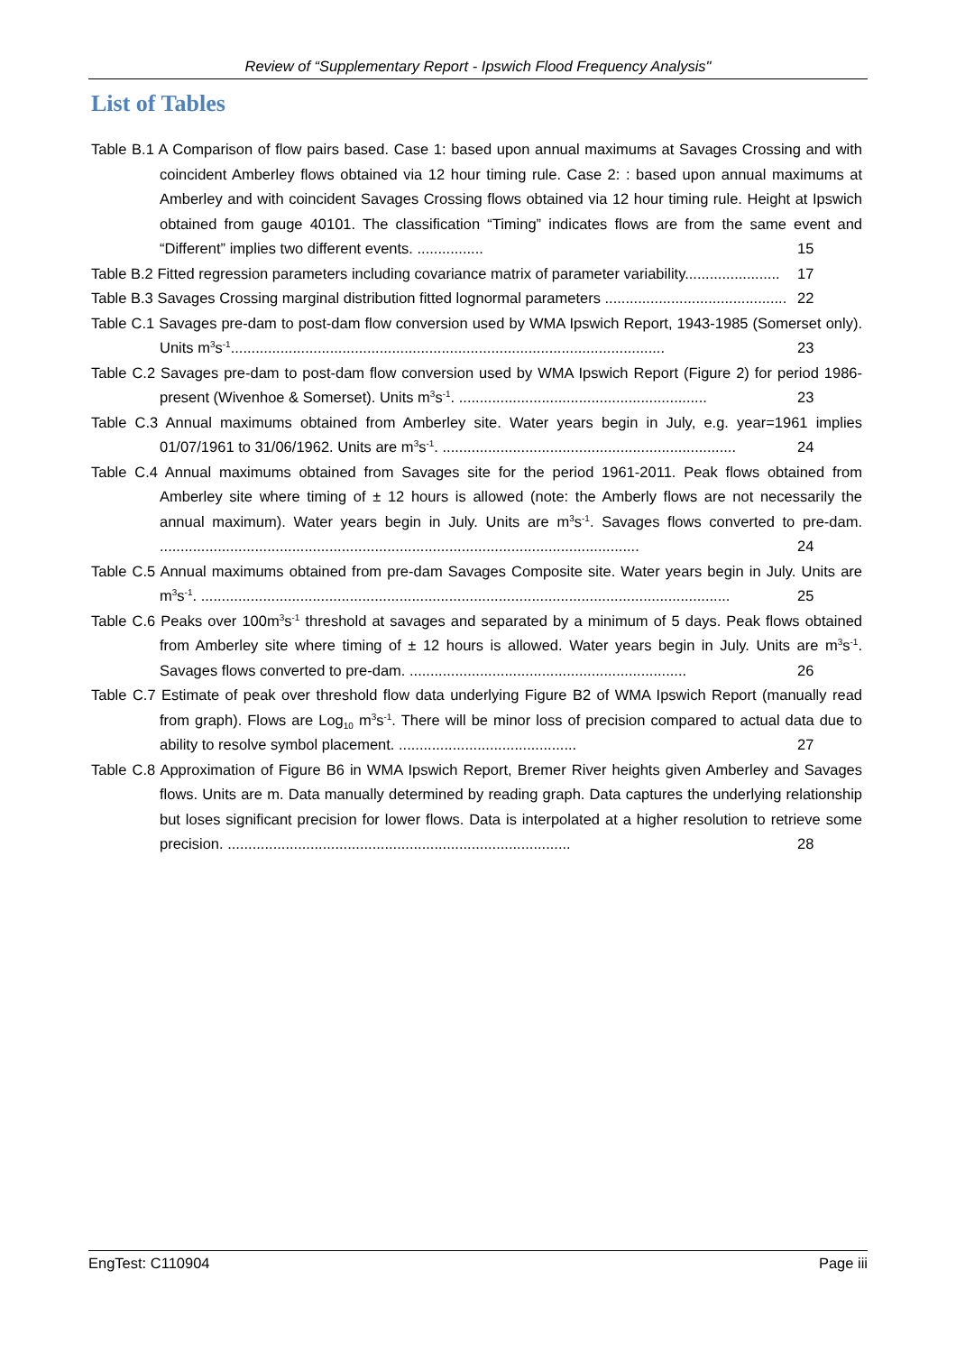Review of “Supplementary Report - Ipswich Flood Frequency Analysis"
List of Tables
Table B.1 A Comparison of flow pairs based. Case 1: based upon annual maximums at Savages Crossing and with coincident Amberley flows obtained via 12 hour timing rule. Case 2: : based upon annual maximums at Amberley and with coincident Savages Crossing flows obtained via 12 hour timing rule. Height at Ipswich obtained from gauge 40101. The classification “Timing” indicates flows are from the same event and “Different” implies two different events. ................ 15
Table B.2 Fitted regression parameters including covariance matrix of parameter variability....................... 17
Table B.3 Savages Crossing marginal distribution fitted lognormal parameters ............................................ 22
Table C.1 Savages pre-dam to post-dam flow conversion used by WMA Ipswich Report, 1943-1985 (Somerset only). Units m<sup>3</sup>s<sup>-1</sup>......................................................................................................... 23
Table C.2 Savages pre-dam to post-dam flow conversion used by WMA Ipswich Report (Figure 2) for period 1986-present (Wivenhoe & Somerset). Units m<sup>3</sup>s<sup>-1</sup>. ............................................................ 23
Table C.3 Annual maximums obtained from Amberley site. Water years begin in July, e.g. year=1961 implies 01/07/1961 to 31/06/1962. Units are m<sup>3</sup>s<sup>-1</sup>. ....................................................................... 24
Table C.4 Annual maximums obtained from Savages site for the period 1961-2011. Peak flows obtained from Amberley site where timing of ± 12 hours is allowed (note: the Amberly flows are not necessarily the annual maximum). Water years begin in July. Units are m<sup>3</sup>s<sup>-1</sup>. Savages flows converted to pre-dam. .................................................................................................................... 24
Table C.5 Annual maximums obtained from pre-dam Savages Composite site. Water years begin in July. Units are m<sup>3</sup>s<sup>-1</sup>. ................................................................................................................................ 25
Table C.6 Peaks over 100m<sup>3</sup>s<sup>-1</sup> threshold at savages and separated by a minimum of 5 days. Peak flows obtained from Amberley site where timing of ± 12 hours is allowed. Water years begin in July. Units are m<sup>3</sup>s<sup>-1</sup>. Savages flows converted to pre-dam. ................................................................... 26
Table C.7 Estimate of peak over threshold flow data underlying Figure B2 of WMA Ipswich Report (manually read from graph). Flows are Log<sub>10</sub> m<sup>3</sup>s<sup>-1</sup>. There will be minor loss of precision compared to actual data due to ability to resolve symbol placement. ........................................... 27
Table C.8 Approximation of Figure B6 in WMA Ipswich Report, Bremer River heights given Amberley and Savages flows. Units are m. Data manually determined by reading graph. Data captures the underlying relationship but loses significant precision for lower flows. Data is interpolated at a higher resolution to retrieve some precision. ................................................................................... 28
EngTest: C110904 Page iii